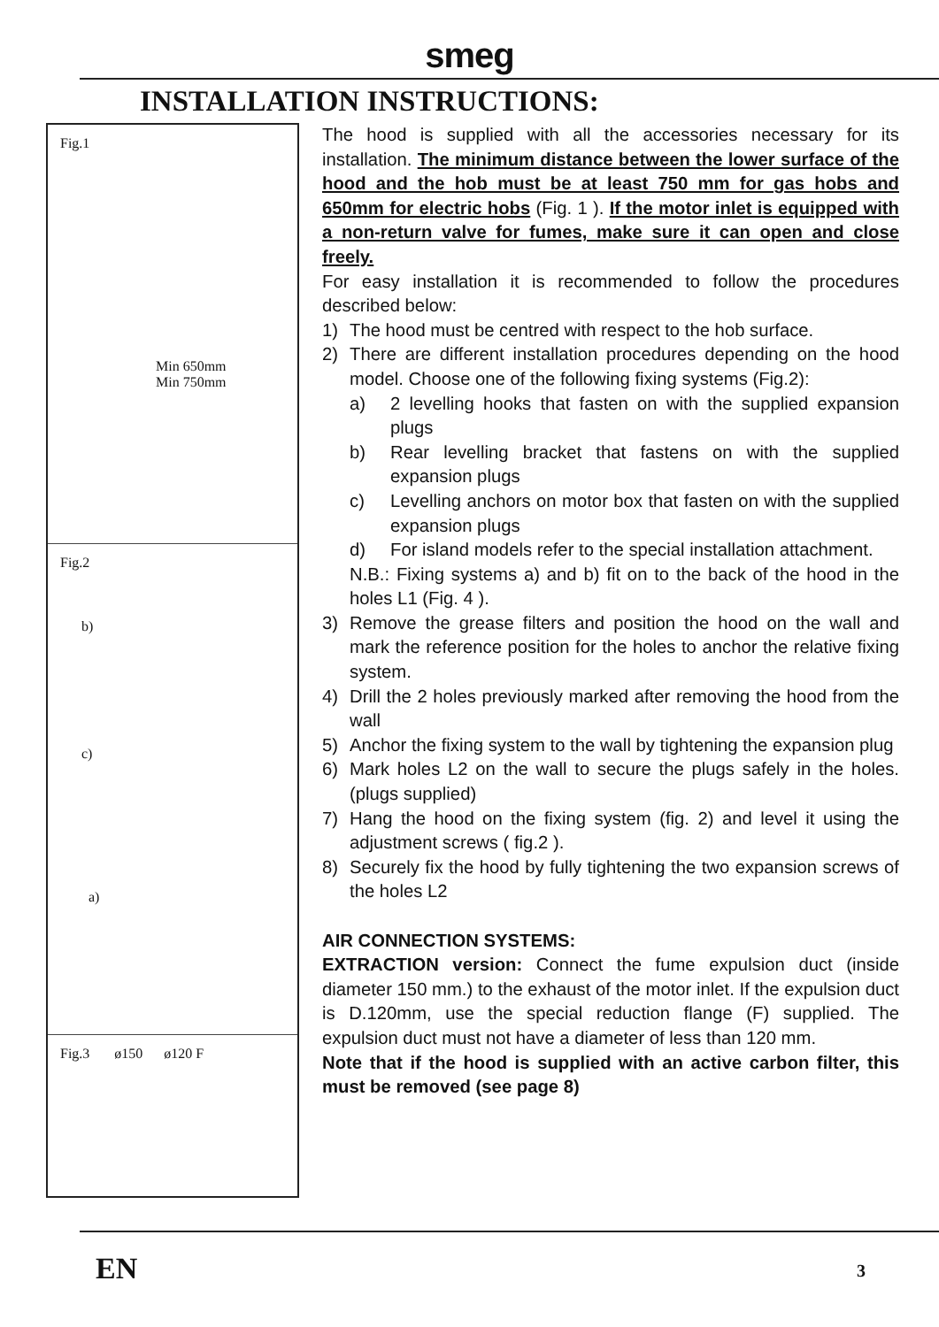smeg
INSTALLATION INSTRUCTIONS:
Fig.1
Min 650mm
Min 750mm
Fig.2
b)
c)
a)
Fig.3 ø150 ø120 F
The hood is supplied with all the accessories necessary for its installation. The minimum distance between the lower surface of the hood and the hob must be at least 750 mm for gas hobs and 650mm for electric hobs (Fig. 1 ). If the motor inlet is equipped with a non-return valve for fumes, make sure it can open and close freely.
For easy installation it is recommended to follow the procedures described below:
1) The hood must be centred with respect to the hob surface.
2) There are different installation procedures depending on the hood model. Choose one of the following fixing systems (Fig.2):
a) 2 levelling hooks that fasten on with the supplied expansion plugs
b) Rear levelling bracket that fastens on with the supplied expansion plugs
c) Levelling anchors on motor box that fasten on with the supplied expansion plugs
d) For island models refer to the special installation attachment.
N.B.: Fixing systems a) and b) fit on to the back of the hood in the holes L1 (Fig. 4 ).
3) Remove the grease filters and position the hood on the wall and mark the reference position for the holes to anchor the relative fixing system.
4) Drill the 2 holes previously marked after removing the hood from the wall
5) Anchor the fixing system to the wall by tightening the expansion plug
6) Mark holes L2 on the wall to secure the plugs safely in the holes. (plugs supplied)
7) Hang the hood on the fixing system (fig. 2) and level it using the adjustment screws ( fig.2 ).
8) Securely fix the hood by fully tightening the two expansion screws of the holes L2
AIR CONNECTION SYSTEMS:
EXTRACTION version: Connect the fume expulsion duct (inside diameter 150 mm.) to the exhaust of the motor inlet. If the expulsion duct is D.120mm, use the special reduction flange (F) supplied. The expulsion duct must not have a diameter of less than 120 mm.
Note that if the hood is supplied with an active carbon filter, this must be removed (see page 8)
EN 3